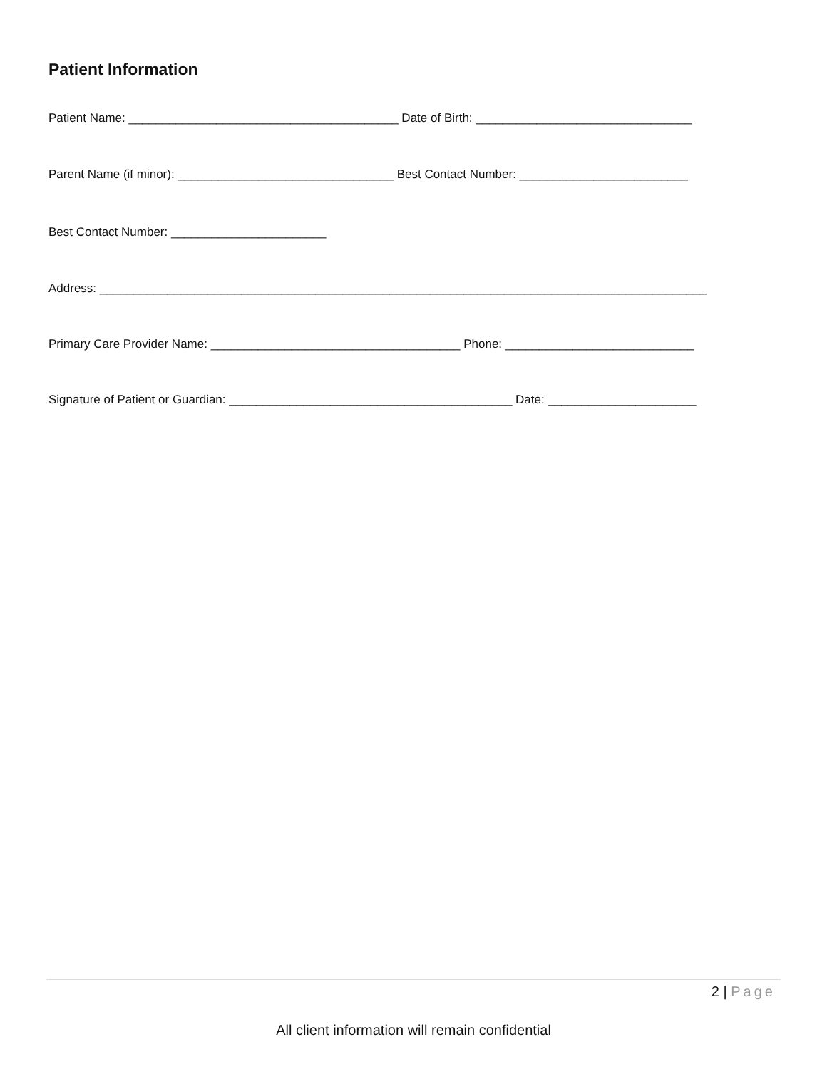Patient Information
Patient Name: ________________________________________ Date of Birth: ________________________________
Parent Name (if minor): ________________________________ Best Contact Number: _________________________
Best Contact Number: _______________________
Address: __________________________________________________________________________________________
Primary Care Provider Name: _____________________________________ Phone: ____________________________
Signature of Patient or Guardian: __________________________________________ Date: ______________________
2 | Page
All client information will remain confidential